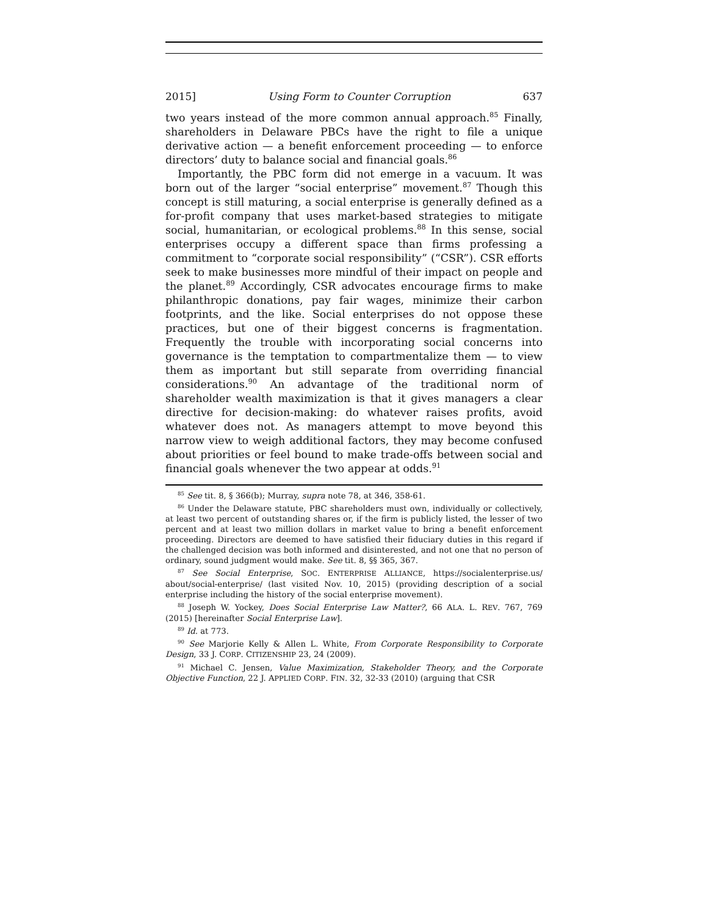2015] Using Form to Counter Corruption 637
two years instead of the more common annual approach.<sup>85</sup> Finally, shareholders in Delaware PBCs have the right to file a unique derivative action — a benefit enforcement proceeding — to enforce directors’ duty to balance social and financial goals.<sup>86</sup>
Importantly, the PBC form did not emerge in a vacuum. It was born out of the larger “social enterprise” movement.<sup>87</sup> Though this concept is still maturing, a social enterprise is generally defined as a for-profit company that uses market-based strategies to mitigate social, humanitarian, or ecological problems.<sup>88</sup> In this sense, social enterprises occupy a different space than firms professing a commitment to “corporate social responsibility” (“CSR”). CSR efforts seek to make businesses more mindful of their impact on people and the planet.<sup>89</sup> Accordingly, CSR advocates encourage firms to make philanthropic donations, pay fair wages, minimize their carbon footprints, and the like. Social enterprises do not oppose these practices, but one of their biggest concerns is fragmentation. Frequently the trouble with incorporating social concerns into governance is the temptation to compartmentalize them — to view them as important but still separate from overriding financial considerations.<sup>90</sup> An advantage of the traditional norm of shareholder wealth maximization is that it gives managers a clear directive for decision-making: do whatever raises profits, avoid whatever does not. As managers attempt to move beyond this narrow view to weigh additional factors, they may become confused about priorities or feel bound to make trade-offs between social and financial goals whenever the two appear at odds.<sup>91</sup>
<sup>85</sup> See tit. 8, § 366(b); Murray, supra note 78, at 346, 358-61.
<sup>86</sup> Under the Delaware statute, PBC shareholders must own, individually or collectively, at least two percent of outstanding shares or, if the firm is publicly listed, the lesser of two percent and at least two million dollars in market value to bring a benefit enforcement proceeding. Directors are deemed to have satisfied their fiduciary duties in this regard if the challenged decision was both informed and disinterested, and not one that no person of ordinary, sound judgment would make. See tit. 8, §§ 365, 367.
<sup>87</sup> See Social Enterprise, SOC. ENTERPRISE ALLIANCE, https://socialenterprise.us/ about/social-enterprise/ (last visited Nov. 10, 2015) (providing description of a social enterprise including the history of the social enterprise movement).
<sup>88</sup> Joseph W. Yockey, Does Social Enterprise Law Matter?, 66 ALA. L. REV. 767, 769 (2015) [hereinafter Social Enterprise Law].
<sup>89</sup> Id. at 773.
<sup>90</sup> See Marjorie Kelly & Allen L. White, From Corporate Responsibility to Corporate Design, 33 J. CORP. CITIZENSHIP 23, 24 (2009).
<sup>91</sup> Michael C. Jensen, Value Maximization, Stakeholder Theory, and the Corporate Objective Function, 22 J. APPLIED CORP. FIN. 32, 32-33 (2010) (arguing that CSR